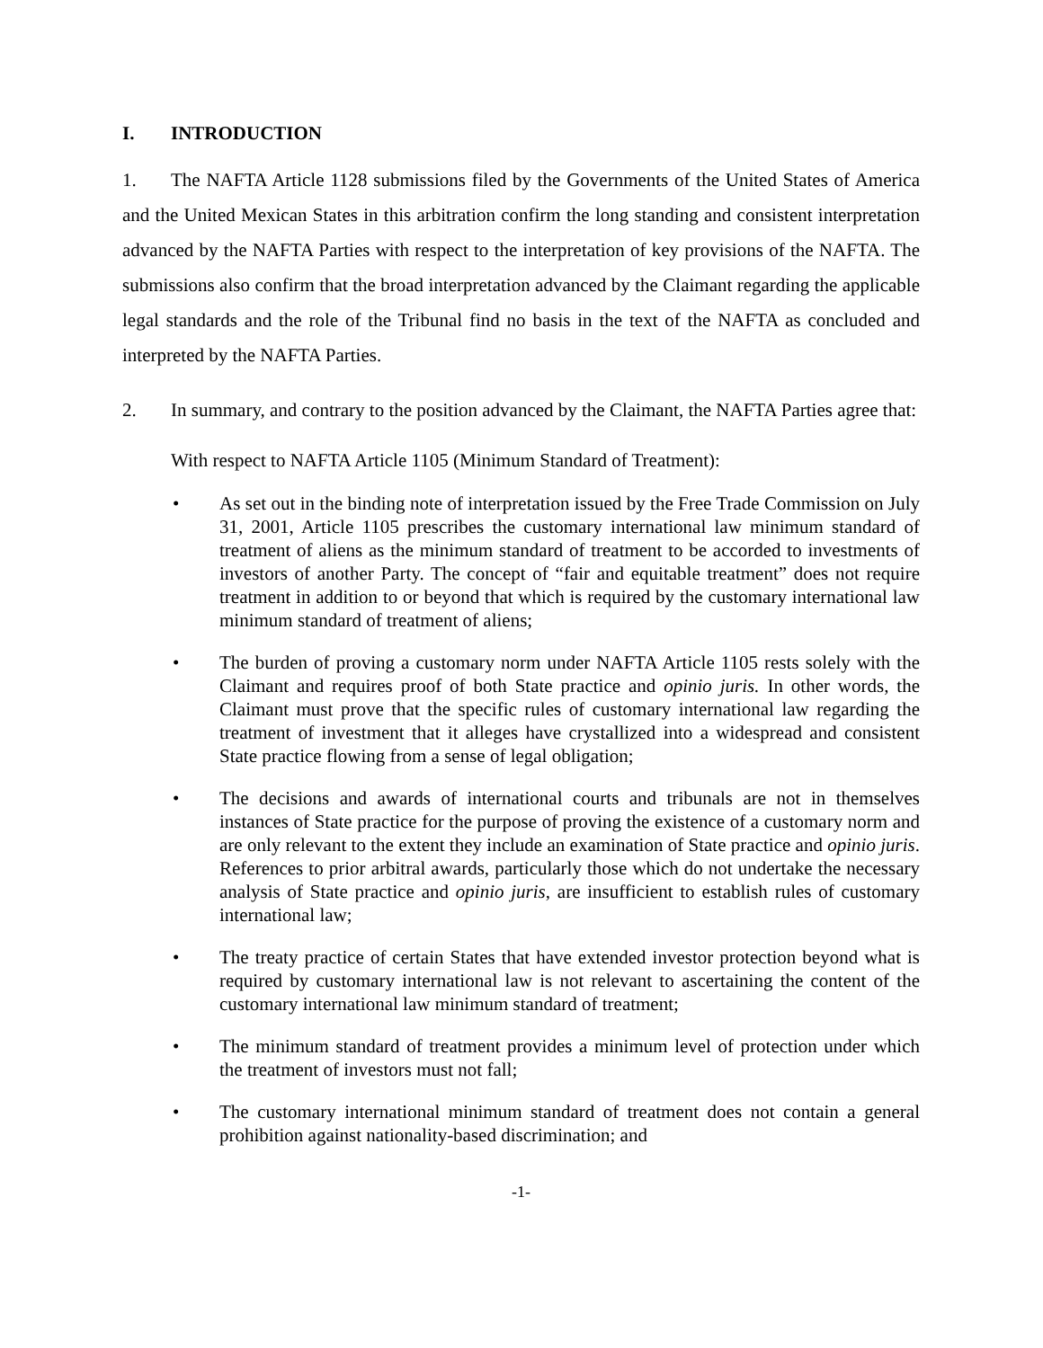I. INTRODUCTION
1. The NAFTA Article 1128 submissions filed by the Governments of the United States of America and the United Mexican States in this arbitration confirm the long standing and consistent interpretation advanced by the NAFTA Parties with respect to the interpretation of key provisions of the NAFTA. The submissions also confirm that the broad interpretation advanced by the Claimant regarding the applicable legal standards and the role of the Tribunal find no basis in the text of the NAFTA as concluded and interpreted by the NAFTA Parties.
2. In summary, and contrary to the position advanced by the Claimant, the NAFTA Parties agree that:
With respect to NAFTA Article 1105 (Minimum Standard of Treatment):
• As set out in the binding note of interpretation issued by the Free Trade Commission on July 31, 2001, Article 1105 prescribes the customary international law minimum standard of treatment of aliens as the minimum standard of treatment to be accorded to investments of investors of another Party. The concept of “fair and equitable treatment” does not require treatment in addition to or beyond that which is required by the customary international law minimum standard of treatment of aliens;
• The burden of proving a customary norm under NAFTA Article 1105 rests solely with the Claimant and requires proof of both State practice and opinio juris. In other words, the Claimant must prove that the specific rules of customary international law regarding the treatment of investment that it alleges have crystallized into a widespread and consistent State practice flowing from a sense of legal obligation;
• The decisions and awards of international courts and tribunals are not in themselves instances of State practice for the purpose of proving the existence of a customary norm and are only relevant to the extent they include an examination of State practice and opinio juris. References to prior arbitral awards, particularly those which do not undertake the necessary analysis of State practice and opinio juris, are insufficient to establish rules of customary international law;
• The treaty practice of certain States that have extended investor protection beyond what is required by customary international law is not relevant to ascertaining the content of the customary international law minimum standard of treatment;
• The minimum standard of treatment provides a minimum level of protection under which the treatment of investors must not fall;
• The customary international minimum standard of treatment does not contain a general prohibition against nationality-based discrimination; and
-1-